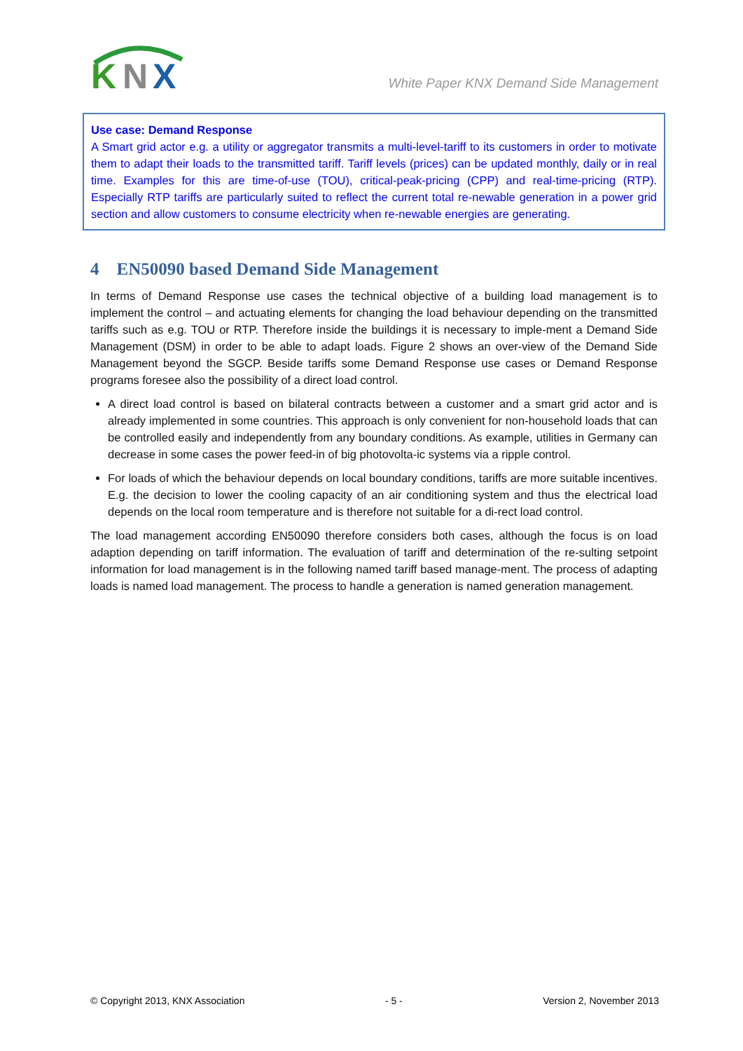K
N
X
White Paper KNX Demand Side Management
Use case: Demand Response
A Smart grid actor e.g. a utility or aggregator transmits a multi-level-tariff to its customers in order to motivate them to adapt their loads to the transmitted tariff. Tariff levels (prices) can be updated monthly, daily or in real time. Examples for this are time-of-use (TOU), critical-peak-pricing (CPP) and real-time-pricing (RTP). Especially RTP tariffs are particularly suited to reflect the current total re-newable generation in a power grid section and allow customers to consume electricity when re-newable energies are generating.
4 EN50090 based Demand Side Management
In terms of Demand Response use cases the technical objective of a building load management is to implement the control – and actuating elements for changing the load behaviour depending on the transmitted tariffs such as e.g. TOU or RTP. Therefore inside the buildings it is necessary to imple-ment a Demand Side Management (DSM) in order to be able to adapt loads. Figure 2 shows an over-view of the Demand Side Management beyond the SGCP. Beside tariffs some Demand Response use cases or Demand Response programs foresee also the possibility of a direct load control.
A direct load control is based on bilateral contracts between a customer and a smart grid actor and is already implemented in some countries. This approach is only convenient for non-household loads that can be controlled easily and independently from any boundary conditions. As example, utilities in Germany can decrease in some cases the power feed-in of big photovolta-ic systems via a ripple control.
For loads of which the behaviour depends on local boundary conditions, tariffs are more suitable incentives. E.g. the decision to lower the cooling capacity of an air conditioning system and thus the electrical load depends on the local room temperature and is therefore not suitable for a di-rect load control.
The load management according EN50090 therefore considers both cases, although the focus is on load adaption depending on tariff information. The evaluation of tariff and determination of the re-sulting setpoint information for load management is in the following named tariff based manage-ment. The process of adapting loads is named load management. The process to handle a generation is named generation management.
© Copyright 2013, KNX Association - 5 - Version 2, November 2013